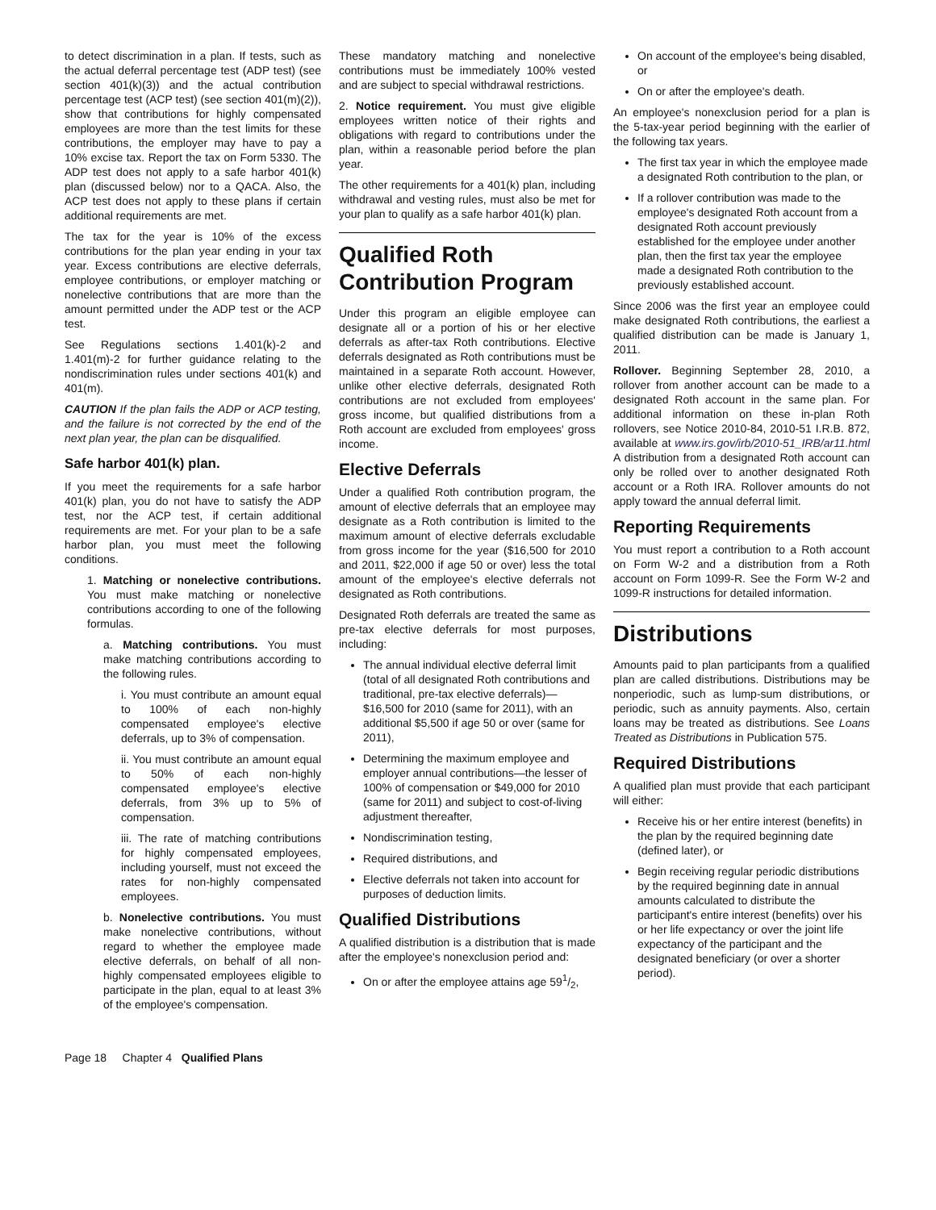to detect discrimination in a plan. If tests, such as the actual deferral percentage test (ADP test) (see section 401(k)(3)) and the actual contribution percentage test (ACP test) (see section 401(m)(2)), show that contributions for highly compensated employees are more than the test limits for these contributions, the employer may have to pay a 10% excise tax. Report the tax on Form 5330. The ADP test does not apply to a safe harbor 401(k) plan (discussed below) nor to a QACA. Also, the ACP test does not apply to these plans if certain additional requirements are met.
The tax for the year is 10% of the excess contributions for the plan year ending in your tax year. Excess contributions are elective deferrals, employee contributions, or employer matching or nonelective contributions that are more than the amount permitted under the ADP test or the ACP test.
See Regulations sections 1.401(k)-2 and 1.401(m)-2 for further guidance relating to the nondiscrimination rules under sections 401(k) and 401(m).
CAUTION If the plan fails the ADP or ACP testing, and the failure is not corrected by the end of the next plan year, the plan can be disqualified.
Safe harbor 401(k) plan.
If you meet the requirements for a safe harbor 401(k) plan, you do not have to satisfy the ADP test, nor the ACP test, if certain additional requirements are met. For your plan to be a safe harbor plan, you must meet the following conditions.
1. Matching or nonelective contributions. You must make matching or nonelective contributions according to one of the following formulas.
a. Matching contributions. You must make matching contributions according to the following rules.
i. You must contribute an amount equal to 100% of each non-highly compensated employee's elective deferrals, up to 3% of compensation.
ii. You must contribute an amount equal to 50% of each non-highly compensated employee's elective deferrals, from 3% up to 5% of compensation.
iii. The rate of matching contributions for highly compensated employees, including yourself, must not exceed the rates for non-highly compensated employees.
b. Nonelective contributions. You must make nonelective contributions, without regard to whether the employee made elective deferrals, on behalf of all non-highly compensated employees eligible to participate in the plan, equal to at least 3% of the employee's compensation.
These mandatory matching and nonelective contributions must be immediately 100% vested and are subject to special withdrawal restrictions.
2. Notice requirement. You must give eligible employees written notice of their rights and obligations with regard to contributions under the plan, within a reasonable period before the plan year.
The other requirements for a 401(k) plan, including withdrawal and vesting rules, must also be met for your plan to qualify as a safe harbor 401(k) plan.
Qualified Roth Contribution Program
Under this program an eligible employee can designate all or a portion of his or her elective deferrals as after-tax Roth contributions. Elective deferrals designated as Roth contributions must be maintained in a separate Roth account. However, unlike other elective deferrals, designated Roth contributions are not excluded from employees' gross income, but qualified distributions from a Roth account are excluded from employees' gross income.
Elective Deferrals
Under a qualified Roth contribution program, the amount of elective deferrals that an employee may designate as a Roth contribution is limited to the maximum amount of elective deferrals excludable from gross income for the year ($16,500 for 2010 and 2011, $22,000 if age 50 or over) less the total amount of the employee's elective deferrals not designated as Roth contributions.
Designated Roth deferrals are treated the same as pre-tax elective deferrals for most purposes, including:
The annual individual elective deferral limit (total of all designated Roth contributions and traditional, pre-tax elective deferrals)—$16,500 for 2010 (same for 2011), with an additional $5,500 if age 50 or over (same for 2011),
Determining the maximum employee and employer annual contributions—the lesser of 100% of compensation or $49,000 for 2010 (same for 2011) and subject to cost-of-living adjustment thereafter,
Nondiscrimination testing,
Required distributions, and
Elective deferrals not taken into account for purposes of deduction limits.
Qualified Distributions
A qualified distribution is a distribution that is made after the employee's nonexclusion period and:
On or after the employee attains age 591/2,
On account of the employee's being disabled, or
On or after the employee's death.
An employee's nonexclusion period for a plan is the 5-tax-year period beginning with the earlier of the following tax years.
The first tax year in which the employee made a designated Roth contribution to the plan, or
If a rollover contribution was made to the employee's designated Roth account from a designated Roth account previously established for the employee under another plan, then the first tax year the employee made a designated Roth contribution to the previously established account.
Since 2006 was the first year an employee could make designated Roth contributions, the earliest a qualified distribution can be made is January 1, 2011.
Rollover. Beginning September 28, 2010, a rollover from another account can be made to a designated Roth account in the same plan. For additional information on these in-plan Roth rollovers, see Notice 2010-84, 2010-51 I.R.B. 872, available at www.irs.gov/irb/2010-51_IRB/ar11.html A distribution from a designated Roth account can only be rolled over to another designated Roth account or a Roth IRA. Rollover amounts do not apply toward the annual deferral limit.
Reporting Requirements
You must report a contribution to a Roth account on Form W-2 and a distribution from a Roth account on Form 1099-R. See the Form W-2 and 1099-R instructions for detailed information.
Distributions
Amounts paid to plan participants from a qualified plan are called distributions. Distributions may be nonperiodic, such as lump-sum distributions, or periodic, such as annuity payments. Also, certain loans may be treated as distributions. See Loans Treated as Distributions in Publication 575.
Required Distributions
A qualified plan must provide that each participant will either:
Receive his or her entire interest (benefits) in the plan by the required beginning date (defined later), or
Begin receiving regular periodic distributions by the required beginning date in annual amounts calculated to distribute the participant's entire interest (benefits) over his or her life expectancy or over the joint life expectancy of the participant and the designated beneficiary (or over a shorter period).
Page 18 Chapter 4 Qualified Plans